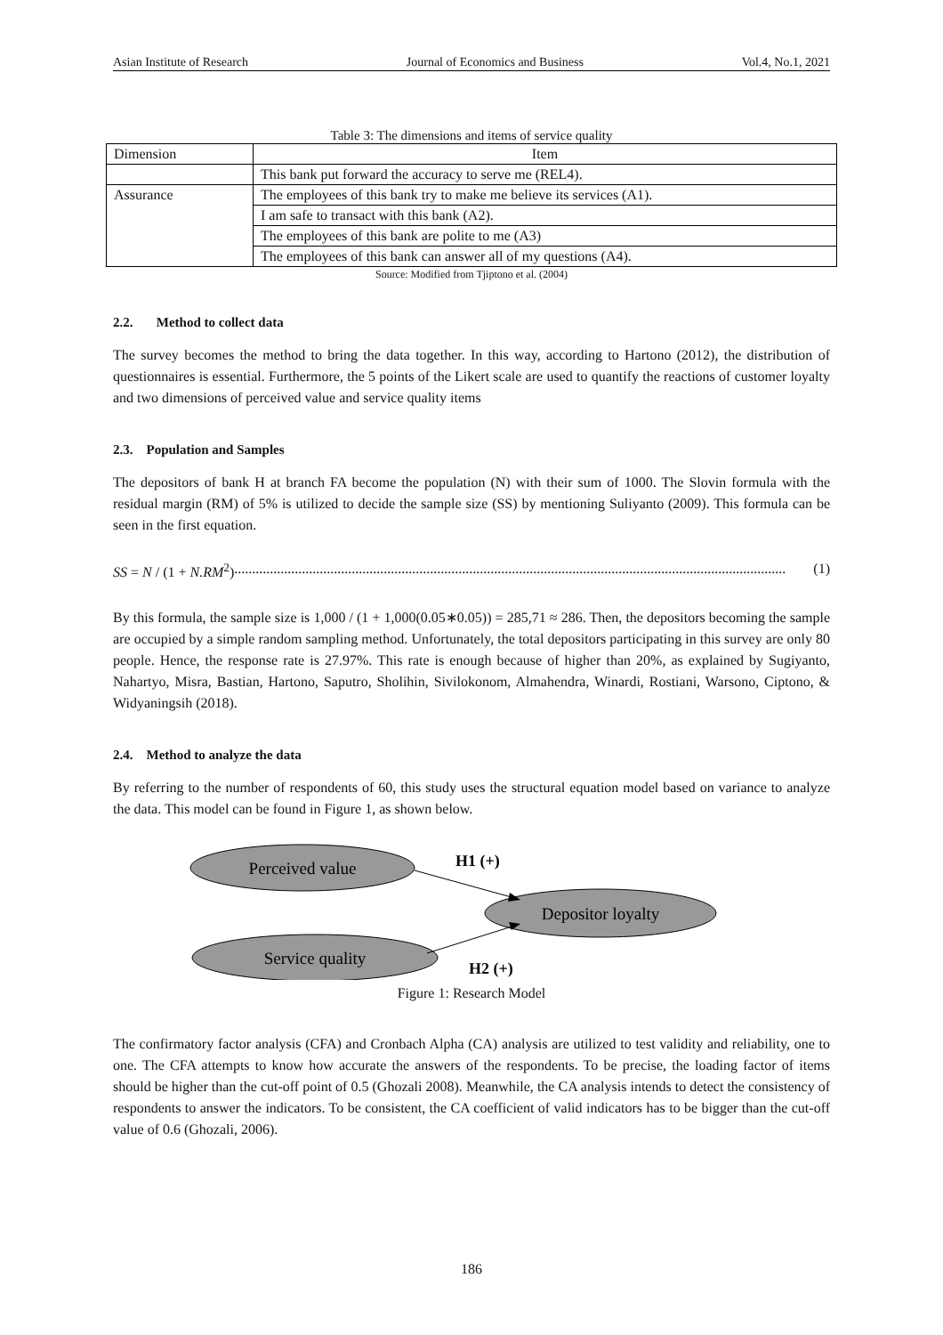Asian Institute of Research Journal of Economics and Business Vol.4, No.1, 2021
Table 3: The dimensions and items of service quality
| Dimension | Item |
| | This bank put forward the accuracy to serve me (REL4). |
| Assurance | The employees of this bank try to make me believe its services (A1). |
| | I am safe to transact with this bank (A2). |
| | The employees of this bank are polite to me (A3) |
| | The employees of this bank can answer all of my questions (A4). |
Source: Modified from Tjiptono et al. (2004)
2.2. Method to collect data
The survey becomes the method to bring the data together. In this way, according to Hartono (2012), the distribution of questionnaires is essential. Furthermore, the 5 points of the Likert scale are used to quantify the reactions of customer loyalty and two dimensions of perceived value and service quality items
2.3. Population and Samples
The depositors of bank H at branch FA become the population (N) with their sum of 1000. The Slovin formula with the residual margin (RM) of 5% is utilized to decide the sample size (SS) by mentioning Suliyanto (2009). This formula can be seen in the first equation.
SS = N / (1 + N.RM<sup>2</sup>)........................................................................................................................................................... (1)
By this formula, the sample size is 1,000 / (1 + 1,000(0.05∗0.05)) = 285,71 ≈ 286. Then, the depositors becoming the sample are occupied by a simple random sampling method. Unfortunately, the total depositors participating in this survey are only 80 people. Hence, the response rate is 27.97%. This rate is enough because of higher than 20%, as explained by Sugiyanto, Nahartyo, Misra, Bastian, Hartono, Saputro, Sholihin, Sivilokonom, Almahendra, Winardi, Rostiani, Warsono, Ciptono, & Widyaningsih (2018).
2.4. Method to analyze the data
By referring to the number of respondents of 60, this study uses the structural equation model based on variance to analyze the data. This model can be found in Figure 1, as shown below.
Perceived value
Depositor loyalty
Service quality
H1 (+)
H2 (+)
Figure 1: Research Model
The confirmatory factor analysis (CFA) and Cronbach Alpha (CA) analysis are utilized to test validity and reliability, one to one. The CFA attempts to know how accurate the answers of the respondents. To be precise, the loading factor of items should be higher than the cut-off point of 0.5 (Ghozali 2008). Meanwhile, the CA analysis intends to detect the consistency of respondents to answer the indicators. To be consistent, the CA coefficient of valid indicators has to be bigger than the cut-off value of 0.6 (Ghozali, 2006).
186